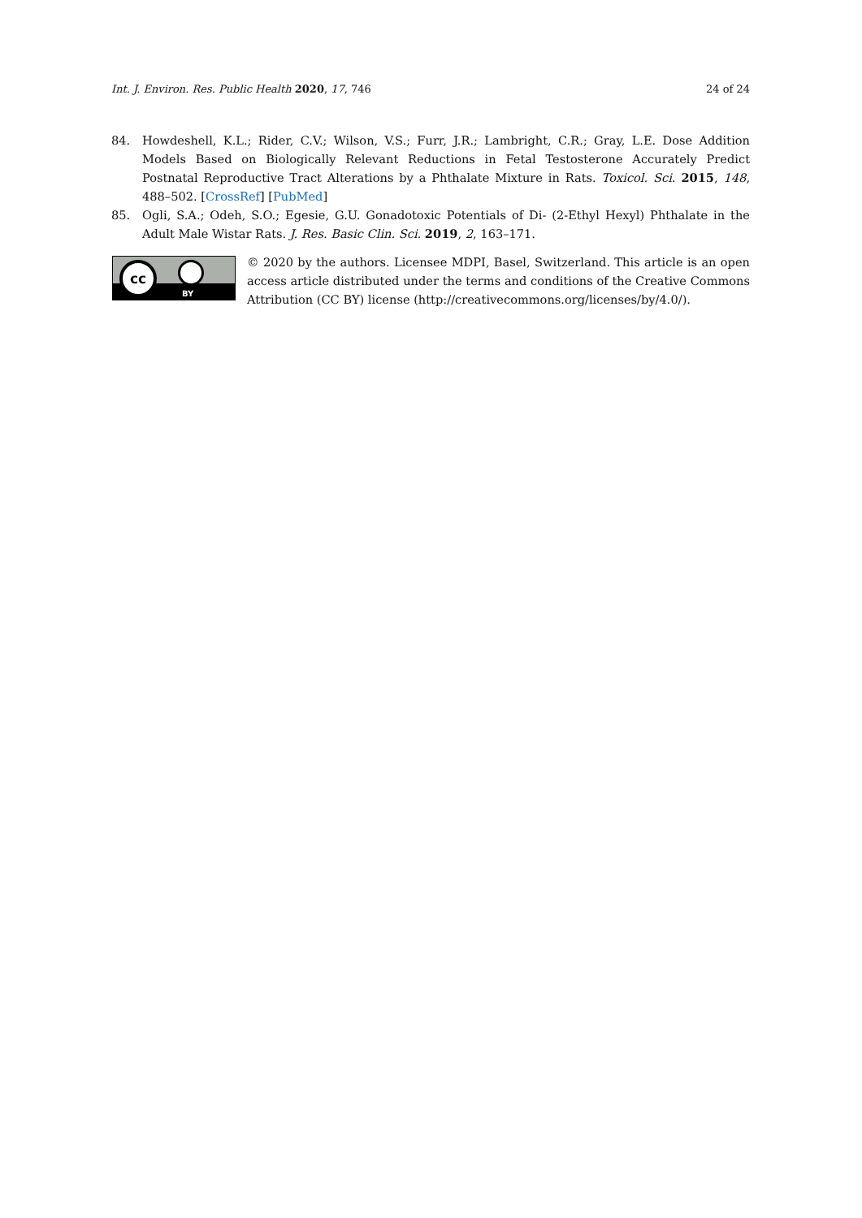Int. J. Environ. Res. Public Health 2020, 17, 746 24 of 24
84. Howdeshell, K.L.; Rider, C.V.; Wilson, V.S.; Furr, J.R.; Lambright, C.R.; Gray, L.E. Dose Addition Models Based on Biologically Relevant Reductions in Fetal Testosterone Accurately Predict Postnatal Reproductive Tract Alterations by a Phthalate Mixture in Rats. Toxicol. Sci. 2015, 148, 488–502. [CrossRef] [PubMed]
85. Ogli, S.A.; Odeh, S.O.; Egesie, G.U. Gonadotoxic Potentials of Di- (2-Ethyl Hexyl) Phthalate in the Adult Male Wistar Rats. J. Res. Basic Clin. Sci. 2019, 2, 163–171.
cc
BY
© 2020 by the authors. Licensee MDPI, Basel, Switzerland. This article is an open access article distributed under the terms and conditions of the Creative Commons Attribution (CC BY) license (http://creativecommons.org/licenses/by/4.0/).